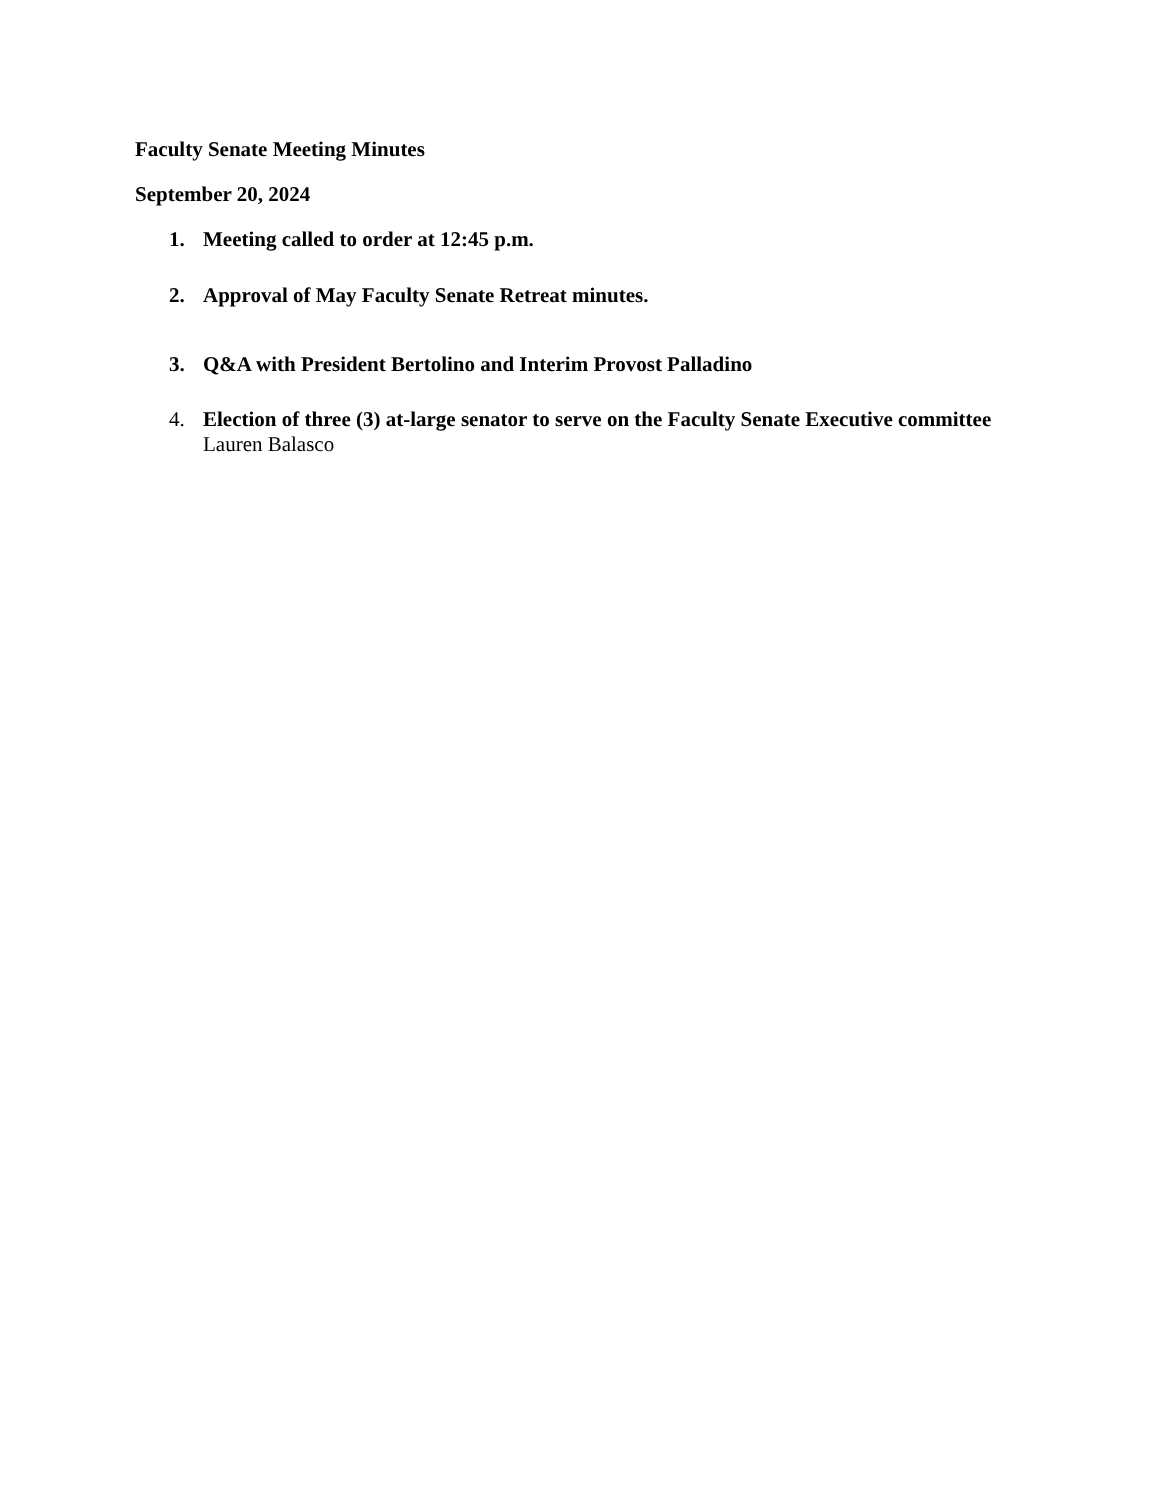Faculty Senate Meeting Minutes
September 20, 2024
1. Meeting called to order at 12:45 p.m.
2. Approval of May Faculty Senate Retreat minutes.
3. Q&A with President Bertolino and Interim Provost Palladino
4. Election of three (3) at-large senator to serve on the Faculty Senate Executive committee Lauren Balasco